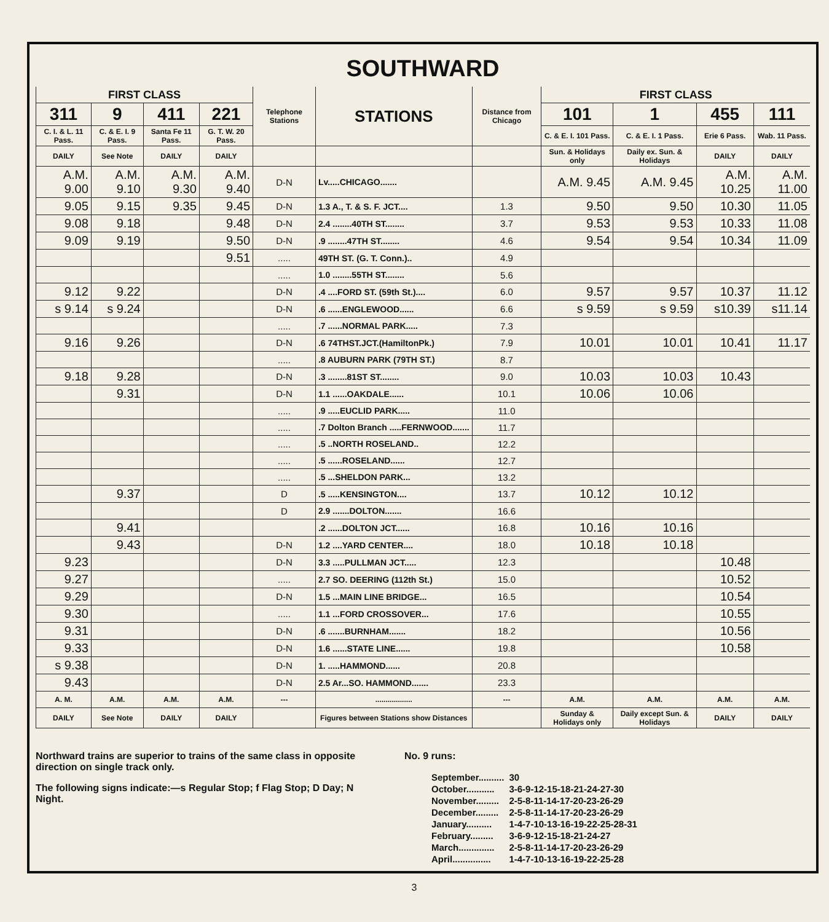SOUTHWARD
| FIRST CLASS | | | | Telephone Stations | STATIONS | Distance from Chicago | FIRST CLASS | | | |
| --- | --- | --- | --- | --- | --- | --- | --- | --- | --- | --- |
| 311 | 9 | 411 | 221 | | | | 101 | 1 | 455 | 111 |
| C. I. & L. 11 Pass. | C. & E. I. 9 Pass. | Santa Fe 11 Pass. | G. T. W. 20 Pass. | | | | C. & E. I. 101 Pass. | C. & E. I. 1 Pass. | Erie 6 Pass. | Wab. 11 Pass. |
| DAILY | See Note | DAILY | DAILY | | | | Sun. & Holidays only | Daily ex. Sun. & Holidays | DAILY | DAILY |
| A.M. 9.00 | A.M. 9.10 | A.M. 9.30 | A.M. 9.40 | D-N | Lv.....CHICAGO....... | | A.M. 9.45 | A.M. 9.45 | A.M. 10.25 | A.M. 11.00 |
| 9.05 | 9.15 | 9.35 | 9.45 | D-N | 1.3 A., T. & S. F. JCT.... | 1.3 | 9.50 | 9.50 | 10.30 | 11.05 |
| 9.08 | 9.18 | | 9.48 | D-N | 2.4 ........40TH ST........ | 3.7 | 9.53 | 9.53 | 10.33 | 11.08 |
| 9.09 | 9.19 | | 9.50 | D-N | .9 ........47TH ST........ | 4.6 | 9.54 | 9.54 | 10.34 | 11.09 |
| | | | 9.51 | ..... | 49TH ST. (G. T. Conn.).. | 4.9 | | | | |
| | | | | ..... | 1.0 ........55TH ST........ | 5.6 | | | | |
| 9.12 | 9.22 | | | D-N | .4 ....FORD ST. (59th St.).... | 6.0 | 9.57 | 9.57 | 10.37 | 11.12 |
| s 9.14 | s 9.24 | | | D-N | .6 ......ENGLEWOOD...... | 6.6 | s 9.59 | s 9.59 | s10.39 | s11.14 |
| | | | | ..... | .7 ......NORMAL PARK..... | 7.3 | | | | |
| 9.16 | 9.26 | | | D-N | .6 74THST.JCT.(HamiltonPk.) | 7.9 | 10.01 | 10.01 | 10.41 | 11.17 |
| | | | | ..... | .8 AUBURN PARK (79TH ST.) | 8.7 | | | | |
| 9.18 | 9.28 | | | D-N | .3 ........81ST ST........ | 9.0 | 10.03 | 10.03 | 10.43 | |
| | 9.31 | | | D-N | 1.1 ......OAKDALE...... | 10.1 | 10.06 | 10.06 | | |
| | | | | ..... | .9 .....EUCLID PARK..... | 11.0 | | | | |
| | | | | ..... | .7 Dolton Branch .....FERNWOOD....... | 11.7 | | | | |
| | | | | ..... | .5 ..NORTH ROSELAND.. | 12.2 | | | | |
| | | | | ..... | .5 ......ROSELAND...... | 12.7 | | | | |
| | | | | ..... | .5 ...SHELDON PARK... | 13.2 | | | | |
| | 9.37 | | | D | .5 .....KENSINGTON.... | 13.7 | 10.12 | 10.12 | | |
| | | | | D | 2.9 .......DOLTON....... | 16.6 | | | | |
| | 9.41 | | | | .2 ......DOLTON JCT...... | 16.8 | 10.16 | 10.16 | | |
| | 9.43 | | | D-N | 1.2 ....YARD CENTER.... | 18.0 | 10.18 | 10.18 | | |
| 9.23 | | | | D-N | 3.3 .....PULLMAN JCT..... | 12.3 | | | 10.48 | |
| 9.27 | | | | ..... | 2.7 SO. DEERING (112th St.) | 15.0 | | | 10.52 | |
| 9.29 | | | | D-N | 1.5 ...MAIN LINE BRIDGE... | 16.5 | | | 10.54 | |
| 9.30 | | | | ..... | 1.1 ...FORD CROSSOVER... | 17.6 | | | 10.55 | |
| 9.31 | | | | D-N | .6 .......BURNHAM....... | 18.2 | | | 10.56 | |
| 9.33 | | | | D-N | 1.6 ......STATE LINE...... | 19.8 | | | 10.58 | |
| s 9.38 | | | | D-N | 1. .....HAMMOND...... | 20.8 | | | | |
| 9.43 | | | | D-N | 2.5 Ar...SO. HAMMOND....... | 23.3 | | | | |
| A. M. | A.M. | A.M. | A.M. | --- | .................. | --- | A.M. | A.M. | A.M. | A.M. |
| DAILY | See Note | DAILY | DAILY | | Figures between Stations show Distances | | Sunday & Holidays only | Daily except Sun. & Holidays | DAILY | DAILY |
Northward trains are superior to trains of the same class in opposite direction on single track only.
The following signs indicate:—s Regular Stop; f Flag Stop; D Day; N Night.
No. 9 runs:
| September.......... | 30 |
| October........... | 3-6-9-12-15-18-21-24-27-30 |
| November......... | 2-5-8-11-14-17-20-23-26-29 |
| December......... | 2-5-8-11-14-17-20-23-26-29 |
| January.......... | 1-4-7-10-13-16-19-22-25-28-31 |
| February......... | 3-6-9-12-15-18-21-24-27 |
| March.............. | 2-5-8-11-14-17-20-23-26-29 |
| April............... | 1-4-7-10-13-16-19-22-25-28 |
3